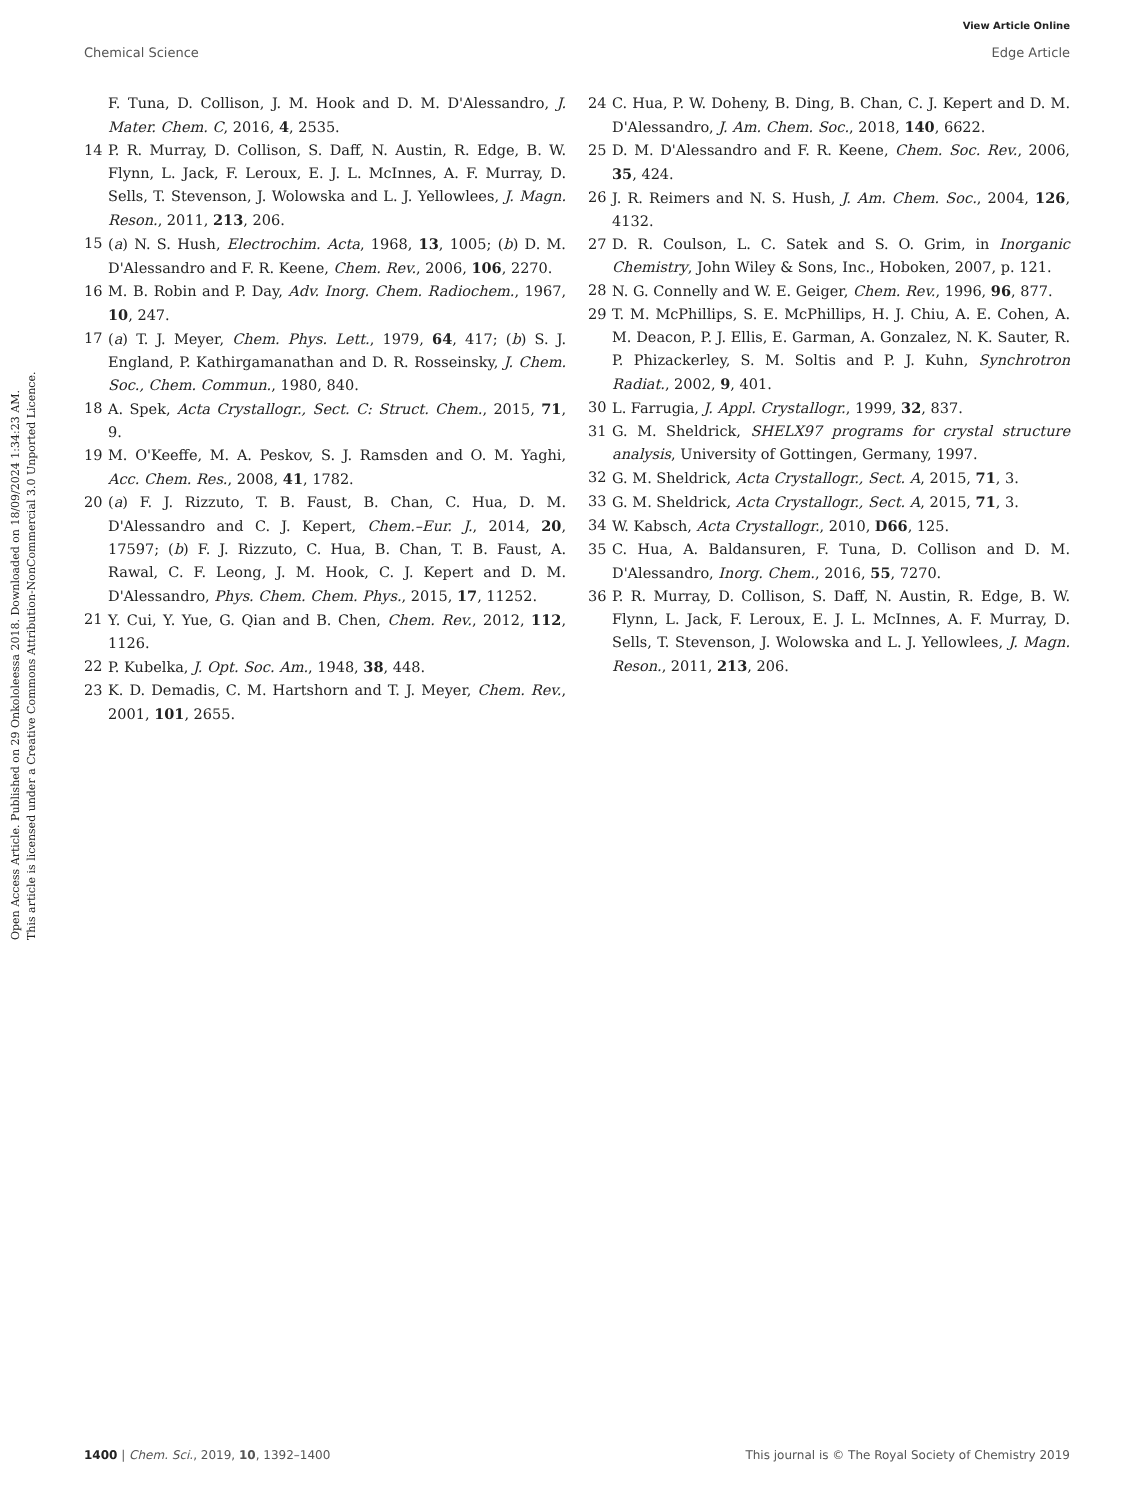View Article Online
Chemical Science Edge Article
Open Access Article. Published on 29 Onkololeessa 2018. Downloaded on 18/09/2024 1:34:23 AM.
This article is licensed under a Creative Commons Attribution-NonCommercial 3.0 Unported Licence.
F. Tuna, D. Collison, J. M. Hook and D. M. D'Alessandro, J. Mater. Chem. C, 2016, 4, 2535.
14 P. R. Murray, D. Collison, S. Daff, N. Austin, R. Edge, B. W. Flynn, L. Jack, F. Leroux, E. J. L. McInnes, A. F. Murray, D. Sells, T. Stevenson, J. Wolowska and L. J. Yellowlees, J. Magn. Reson., 2011, 213, 206.
15 (a) N. S. Hush, Electrochim. Acta, 1968, 13, 1005; (b) D. M. D'Alessandro and F. R. Keene, Chem. Rev., 2006, 106, 2270.
16 M. B. Robin and P. Day, Adv. Inorg. Chem. Radiochem., 1967, 10, 247.
17 (a) T. J. Meyer, Chem. Phys. Lett., 1979, 64, 417; (b) S. J. England, P. Kathirgamanathan and D. R. Rosseinsky, J. Chem. Soc., Chem. Commun., 1980, 840.
18 A. Spek, Acta Crystallogr., Sect. C: Struct. Chem., 2015, 71, 9.
19 M. O'Keeffe, M. A. Peskov, S. J. Ramsden and O. M. Yaghi, Acc. Chem. Res., 2008, 41, 1782.
20 (a) F. J. Rizzuto, T. B. Faust, B. Chan, C. Hua, D. M. D'Alessandro and C. J. Kepert, Chem.–Eur. J., 2014, 20, 17597; (b) F. J. Rizzuto, C. Hua, B. Chan, T. B. Faust, A. Rawal, C. F. Leong, J. M. Hook, C. J. Kepert and D. M. D'Alessandro, Phys. Chem. Chem. Phys., 2015, 17, 11252.
21 Y. Cui, Y. Yue, G. Qian and B. Chen, Chem. Rev., 2012, 112, 1126.
22 P. Kubelka, J. Opt. Soc. Am., 1948, 38, 448.
23 K. D. Demadis, C. M. Hartshorn and T. J. Meyer, Chem. Rev., 2001, 101, 2655.
24 C. Hua, P. W. Doheny, B. Ding, B. Chan, C. J. Kepert and D. M. D'Alessandro, J. Am. Chem. Soc., 2018, 140, 6622.
25 D. M. D'Alessandro and F. R. Keene, Chem. Soc. Rev., 2006, 35, 424.
26 J. R. Reimers and N. S. Hush, J. Am. Chem. Soc., 2004, 126, 4132.
27 D. R. Coulson, L. C. Satek and S. O. Grim, in Inorganic Chemistry, John Wiley & Sons, Inc., Hoboken, 2007, p. 121.
28 N. G. Connelly and W. E. Geiger, Chem. Rev., 1996, 96, 877.
29 T. M. McPhillips, S. E. McPhillips, H. J. Chiu, A. E. Cohen, A. M. Deacon, P. J. Ellis, E. Garman, A. Gonzalez, N. K. Sauter, R. P. Phizackerley, S. M. Soltis and P. J. Kuhn, Synchrotron Radiat., 2002, 9, 401.
30 L. Farrugia, J. Appl. Crystallogr., 1999, 32, 837.
31 G. M. Sheldrick, SHELX97 programs for crystal structure analysis, University of Gottingen, Germany, 1997.
32 G. M. Sheldrick, Acta Crystallogr., Sect. A, 2015, 71, 3.
33 G. M. Sheldrick, Acta Crystallogr., Sect. A, 2015, 71, 3.
34 W. Kabsch, Acta Crystallogr., 2010, D66, 125.
35 C. Hua, A. Baldansuren, F. Tuna, D. Collison and D. M. D'Alessandro, Inorg. Chem., 2016, 55, 7270.
36 P. R. Murray, D. Collison, S. Daff, N. Austin, R. Edge, B. W. Flynn, L. Jack, F. Leroux, E. J. L. McInnes, A. F. Murray, D. Sells, T. Stevenson, J. Wolowska and L. J. Yellowlees, J. Magn. Reson., 2011, 213, 206.
1400 | Chem. Sci., 2019, 10, 1392–1400 This journal is © The Royal Society of Chemistry 2019